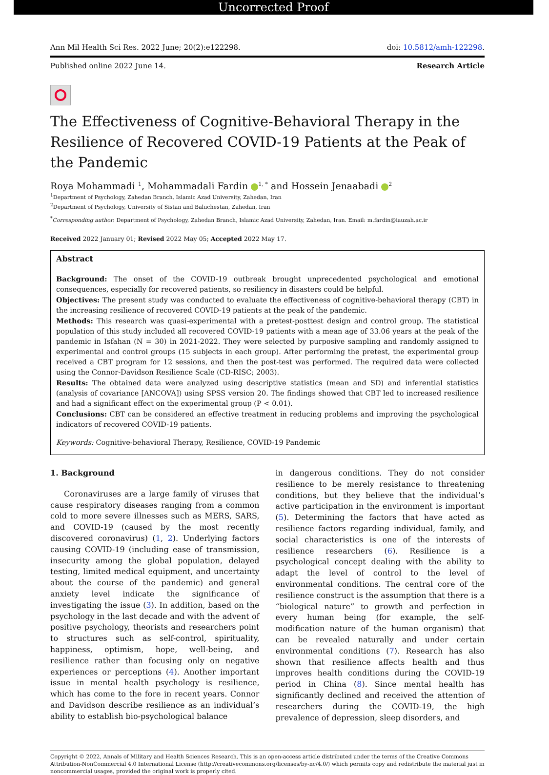Uncorrected Proof
Ann Mil Health Sci Res. 2022 June; 20(2):e122298. doi: 10.5812/amh-122298.
Published online 2022 June 14. Research Article
The Effectiveness of Cognitive-Behavioral Therapy in the Resilience of Recovered COVID-19 Patients at the Peak of the Pandemic
Roya Mohammadi <sup>1</sup>, Mohammadali Fardin <sup>1, *</sup> and Hossein Jenaabadi <sup>2</sup>
<sup>1</sup> Department of Psychology, Zahedan Branch, Islamic Azad University, Zahedan, Iran
<sup>2</sup> Department of Psychology, University of Sistan and Baluchestan, Zahedan, Iran
<sup>*</sup> Corresponding author: Department of Psychology, Zahedan Branch, Islamic Azad University, Zahedan, Iran. Email: m.fardin@iauzah.ac.ir
Received 2022 January 01; Revised 2022 May 05; Accepted 2022 May 17.
Abstract
Background: The onset of the COVID-19 outbreak brought unprecedented psychological and emotional consequences, especially for recovered patients, so resiliency in disasters could be helpful.
Objectives: The present study was conducted to evaluate the effectiveness of cognitive-behavioral therapy (CBT) in the increasing resilience of recovered COVID-19 patients at the peak of the pandemic.
Methods: This research was quasi-experimental with a pretest-posttest design and control group. The statistical population of this study included all recovered COVID-19 patients with a mean age of 33.06 years at the peak of the pandemic in Isfahan (N = 30) in 2021-2022. They were selected by purposive sampling and randomly assigned to experimental and control groups (15 subjects in each group). After performing the pretest, the experimental group received a CBT program for 12 sessions, and then the post-test was performed. The required data were collected using the Connor-Davidson Resilience Scale (CD-RISC; 2003).
Results: The obtained data were analyzed using descriptive statistics (mean and SD) and inferential statistics (analysis of covariance [ANCOVA]) using SPSS version 20. The findings showed that CBT led to increased resilience and had a significant effect on the experimental group (P < 0.01).
Conclusions: CBT can be considered an effective treatment in reducing problems and improving the psychological indicators of recovered COVID-19 patients.
Keywords: Cognitive-behavioral Therapy, Resilience, COVID-19 Pandemic
1. Background
Coronaviruses are a large family of viruses that cause respiratory diseases ranging from a common cold to more severe illnesses such as MERS, SARS, and COVID-19 (caused by the most recently discovered coronavirus) (1, 2). Underlying factors causing COVID-19 (including ease of transmission, insecurity among the global population, delayed testing, limited medical equipment, and uncertainty about the course of the pandemic) and general anxiety level indicate the significance of investigating the issue (3). In addition, based on the psychology in the last decade and with the advent of positive psychology, theorists and researchers point to structures such as self-control, spirituality, happiness, optimism, hope, well-being, and resilience rather than focusing only on negative experiences or perceptions (4). Another important issue in mental health psychology is resilience, which has come to the fore in recent years. Connor and Davidson describe resilience as an individual’s ability to establish bio-psychological balance
in dangerous conditions. They do not consider resilience to be merely resistance to threatening conditions, but they believe that the individual’s active participation in the environment is important (5). Determining the factors that have acted as resilience factors regarding individual, family, and social characteristics is one of the interests of resilience researchers (6). Resilience is a psychological concept dealing with the ability to adapt the level of control to the level of environmental conditions. The central core of the resilience construct is the assumption that there is a “biological nature” to growth and perfection in every human being (for example, the self-modification nature of the human organism) that can be revealed naturally and under certain environmental conditions (7). Research has also shown that resilience affects health and thus improves health conditions during the COVID-19 period in China (8). Since mental health has significantly declined and received the attention of researchers during the COVID-19, the high prevalence of depression, sleep disorders, and
Copyright © 2022, Annals of Military and Health Sciences Research. This is an open-access article distributed under the terms of the Creative Commons Attribution-NonCommercial 4.0 International License (http://creativecommons.org/licenses/by-nc/4.0/) which permits copy and redistribute the material just in noncommercial usages, provided the original work is properly cited.